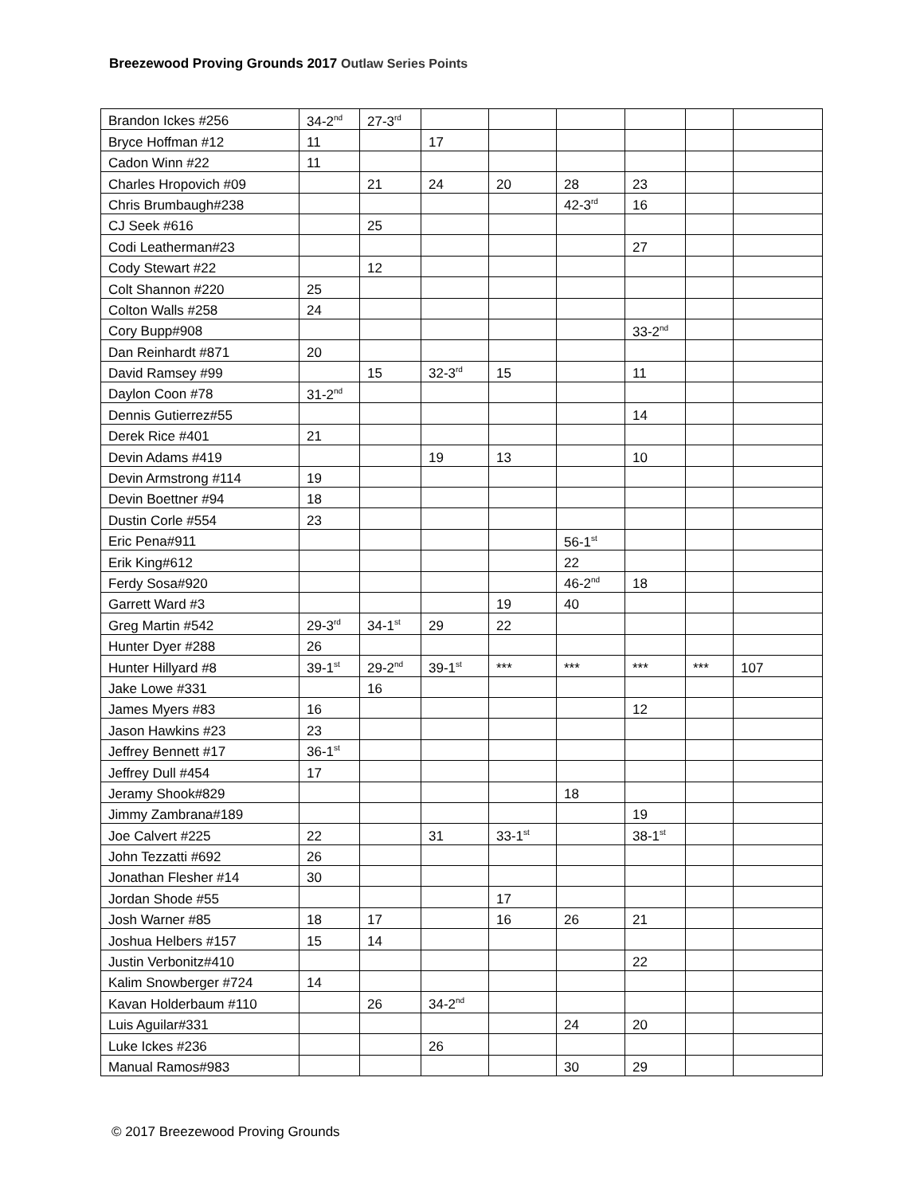Breezewood Proving Grounds 2017 Outlaw Series Points
| Brandon Ickes #256 | 34-2<sup>nd</sup> | 27-3<sup>rd</sup> | | | | | | |
| Bryce Hoffman #12 | 11 | | 17 | | | | | |
| Cadon Winn #22 | 11 | | | | | | | |
| Charles Hropovich #09 | | 21 | 24 | 20 | 28 | 23 | | |
| Chris Brumbaugh#238 | | | | | 42-3<sup>rd</sup> | 16 | | |
| CJ Seek #616 | | 25 | | | | | | |
| Codi Leatherman#23 | | | | | | 27 | | |
| Cody Stewart #22 | | 12 | | | | | | |
| Colt Shannon #220 | 25 | | | | | | | |
| Colton Walls #258 | 24 | | | | | | | |
| Cory Bupp#908 | | | | | | 33-2<sup>nd</sup> | | |
| Dan Reinhardt #871 | 20 | | | | | | | |
| David Ramsey #99 | | 15 | 32-3<sup>rd</sup> | 15 | | 11 | | |
| Daylon Coon #78 | 31-2<sup>nd</sup> | | | | | | | |
| Dennis Gutierrez#55 | | | | | | 14 | | |
| Derek Rice #401 | 21 | | | | | | | |
| Devin Adams #419 | | | 19 | 13 | | 10 | | |
| Devin Armstrong #114 | 19 | | | | | | | |
| Devin Boettner #94 | 18 | | | | | | | |
| Dustin Corle #554 | 23 | | | | | | | |
| Eric Pena#911 | | | | | 56-1<sup>st</sup> | | | |
| Erik King#612 | | | | | 22 | | | |
| Ferdy Sosa#920 | | | | | 46-2<sup>nd</sup> | 18 | | |
| Garrett Ward #3 | | | | 19 | 40 | | | |
| Greg Martin #542 | 29-3<sup>rd</sup> | 34-1<sup>st</sup> | 29 | 22 | | | | |
| Hunter Dyer #288 | 26 | | | | | | | |
| Hunter Hillyard #8 | 39-1<sup>st</sup> | 29-2<sup>nd</sup> | 39-1<sup>st</sup> | *** | *** | *** | *** | 107 |
| Jake Lowe #331 | | 16 | | | | | | |
| James Myers #83 | 16 | | | | | 12 | | |
| Jason Hawkins #23 | 23 | | | | | | | |
| Jeffrey Bennett #17 | 36-1<sup>st</sup> | | | | | | | |
| Jeffrey Dull #454 | 17 | | | | | | | |
| Jeramy Shook#829 | | | | | 18 | | | |
| Jimmy Zambrana#189 | | | | | | 19 | | |
| Joe Calvert #225 | 22 | | 31 | 33-1<sup>st</sup> | | 38-1<sup>st</sup> | | |
| John Tezzatti #692 | 26 | | | | | | | |
| Jonathan Flesher #14 | 30 | | | | | | | |
| Jordan Shode #55 | | | | 17 | | | | |
| Josh Warner #85 | 18 | 17 | | 16 | 26 | 21 | | |
| Joshua Helbers #157 | 15 | 14 | | | | | | |
| Justin Verbonitz#410 | | | | | | 22 | | |
| Kalim Snowberger #724 | 14 | | | | | | | |
| Kavan Holderbaum #110 | | 26 | 34-2<sup>nd</sup> | | | | | |
| Luis Aguilar#331 | | | | | 24 | 20 | | |
| Luke Ickes #236 | | | 26 | | | | | |
| Manual Ramos#983 | | | | | 30 | 29 | | |
© 2017 Breezewood Proving Grounds